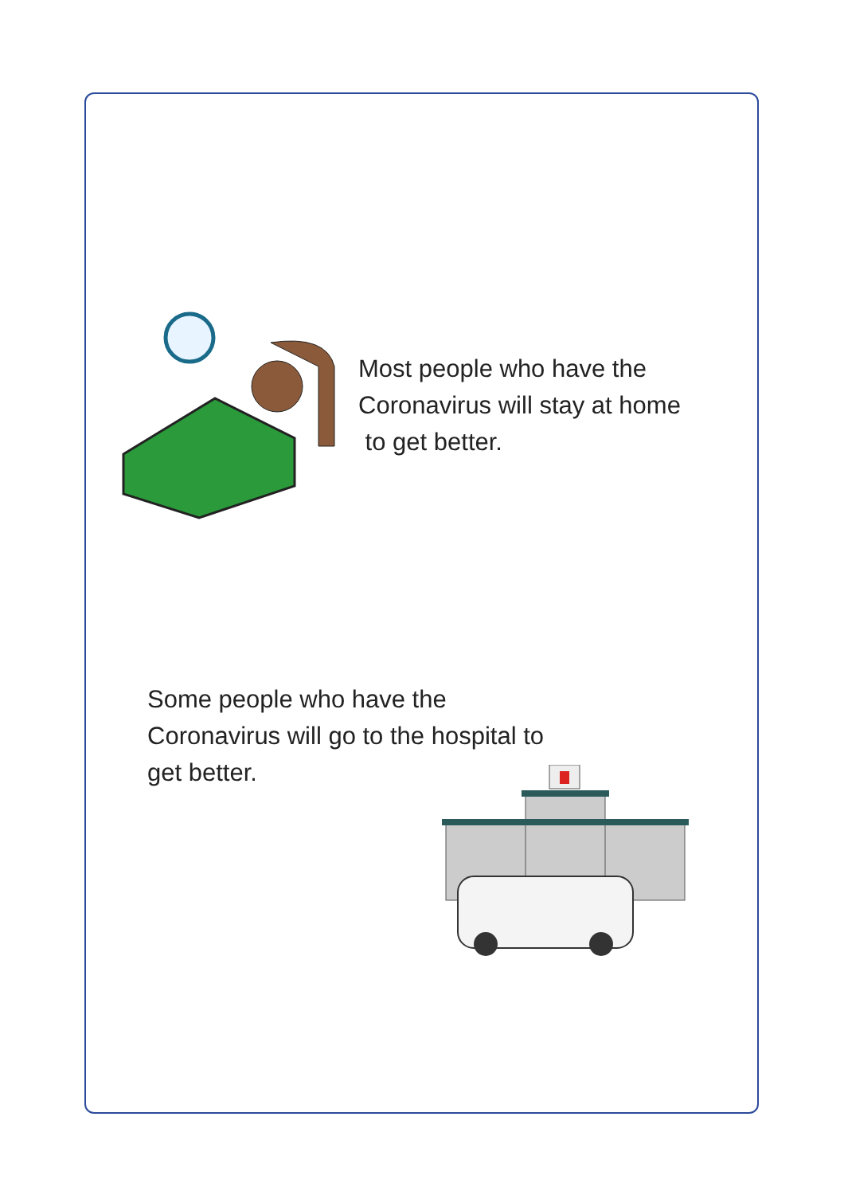Most people who have the
Coronavirus will stay at home
to get better.
Some people who have the
Coronavirus will go to the hospital to
get better.